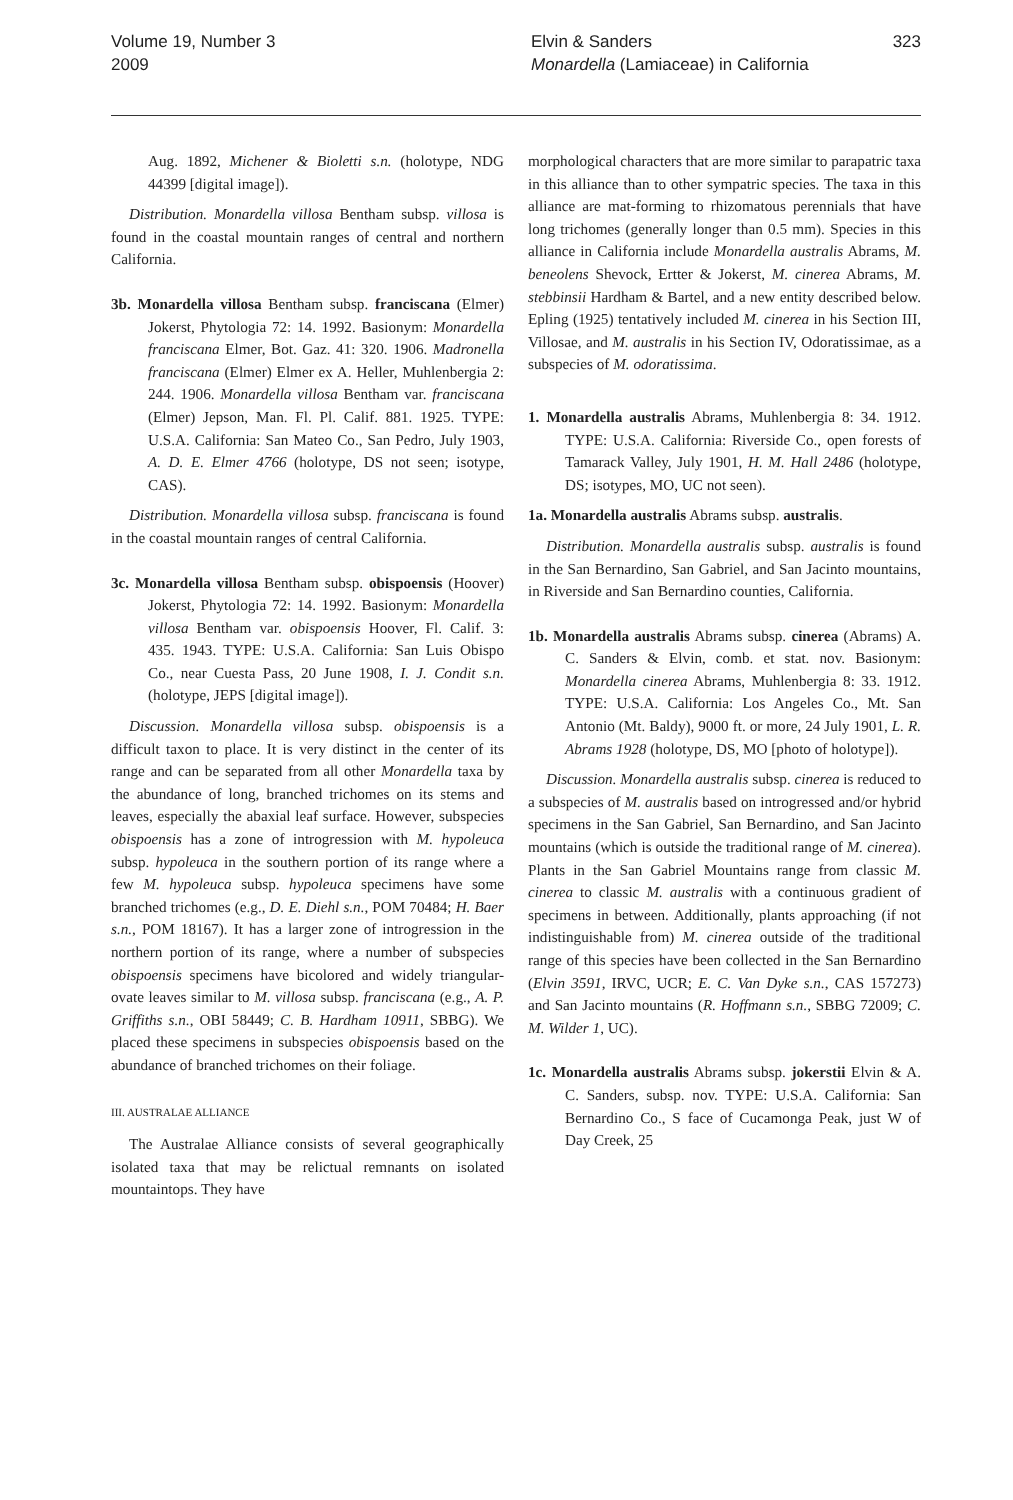Volume 19, Number 3
2009
Elvin & Sanders
Monardella (Lamiaceae) in California
323
Aug. 1892, Michener & Bioletti s.n. (holotype, NDG 44399 [digital image]).
Distribution. Monardella villosa Bentham subsp. villosa is found in the coastal mountain ranges of central and northern California.
3b. Monardella villosa Bentham subsp. franciscana (Elmer) Jokerst, Phytologia 72: 14. 1992. Basionym: Monardella franciscana Elmer, Bot. Gaz. 41: 320. 1906. Madronella franciscana (Elmer) Elmer ex A. Heller, Muhlenbergia 2: 244. 1906. Monardella villosa Bentham var. franciscana (Elmer) Jepson, Man. Fl. Pl. Calif. 881. 1925. TYPE: U.S.A. California: San Mateo Co., San Pedro, July 1903, A. D. E. Elmer 4766 (holotype, DS not seen; isotype, CAS).
Distribution. Monardella villosa subsp. franciscana is found in the coastal mountain ranges of central California.
3c. Monardella villosa Bentham subsp. obispoensis (Hoover) Jokerst, Phytologia 72: 14. 1992. Basionym: Monardella villosa Bentham var. obispoensis Hoover, Fl. Calif. 3: 435. 1943. TYPE: U.S.A. California: San Luis Obispo Co., near Cuesta Pass, 20 June 1908, I. J. Condit s.n. (holotype, JEPS [digital image]).
Discussion. Monardella villosa subsp. obispoensis is a difficult taxon to place. It is very distinct in the center of its range and can be separated from all other Monardella taxa by the abundance of long, branched trichomes on its stems and leaves, especially the abaxial leaf surface. However, subspecies obispoensis has a zone of introgression with M. hypoleuca subsp. hypoleuca in the southern portion of its range where a few M. hypoleuca subsp. hypoleuca specimens have some branched trichomes (e.g., D. E. Diehl s.n., POM 70484; H. Baer s.n., POM 18167). It has a larger zone of introgression in the northern portion of its range, where a number of subspecies obispoensis specimens have bicolored and widely triangular-ovate leaves similar to M. villosa subsp. franciscana (e.g., A. P. Griffiths s.n., OBI 58449; C. B. Hardham 10911, SBBG). We placed these specimens in subspecies obispoensis based on the abundance of branched trichomes on their foliage.
III. AUSTRALAE ALLIANCE
The Australae Alliance consists of several geographically isolated taxa that may be relictual remnants on isolated mountaintops. They have
morphological characters that are more similar to parapatric taxa in this alliance than to other sympatric species. The taxa in this alliance are mat-forming to rhizomatous perennials that have long trichomes (generally longer than 0.5 mm). Species in this alliance in California include Monardella australis Abrams, M. beneolens Shevock, Ertter & Jokerst, M. cinerea Abrams, M. stebbinsii Hardham & Bartel, and a new entity described below. Epling (1925) tentatively included M. cinerea in his Section III, Villosae, and M. australis in his Section IV, Odoratissimae, as a subspecies of M. odoratissima.
1. Monardella australis Abrams, Muhlenbergia 8: 34. 1912. TYPE: U.S.A. California: Riverside Co., open forests of Tamarack Valley, July 1901, H. M. Hall 2486 (holotype, DS; isotypes, MO, UC not seen).
1a. Monardella australis Abrams subsp. australis.
Distribution. Monardella australis subsp. australis is found in the San Bernardino, San Gabriel, and San Jacinto mountains, in Riverside and San Bernardino counties, California.
1b. Monardella australis Abrams subsp. cinerea (Abrams) A. C. Sanders & Elvin, comb. et stat. nov. Basionym: Monardella cinerea Abrams, Muhlenbergia 8: 33. 1912. TYPE: U.S.A. California: Los Angeles Co., Mt. San Antonio (Mt. Baldy), 9000 ft. or more, 24 July 1901, L. R. Abrams 1928 (holotype, DS, MO [photo of holotype]).
Discussion. Monardella australis subsp. cinerea is reduced to a subspecies of M. australis based on introgressed and/or hybrid specimens in the San Gabriel, San Bernardino, and San Jacinto mountains (which is outside the traditional range of M. cinerea). Plants in the San Gabriel Mountains range from classic M. cinerea to classic M. australis with a continuous gradient of specimens in between. Additionally, plants approaching (if not indistinguishable from) M. cinerea outside of the traditional range of this species have been collected in the San Bernardino (Elvin 3591, IRVC, UCR; E. C. Van Dyke s.n., CAS 157273) and San Jacinto mountains (R. Hoffmann s.n., SBBG 72009; C. M. Wilder 1, UC).
1c. Monardella australis Abrams subsp. jokerstii Elvin & A. C. Sanders, subsp. nov. TYPE: U.S.A. California: San Bernardino Co., S face of Cucamonga Peak, just W of Day Creek, 25